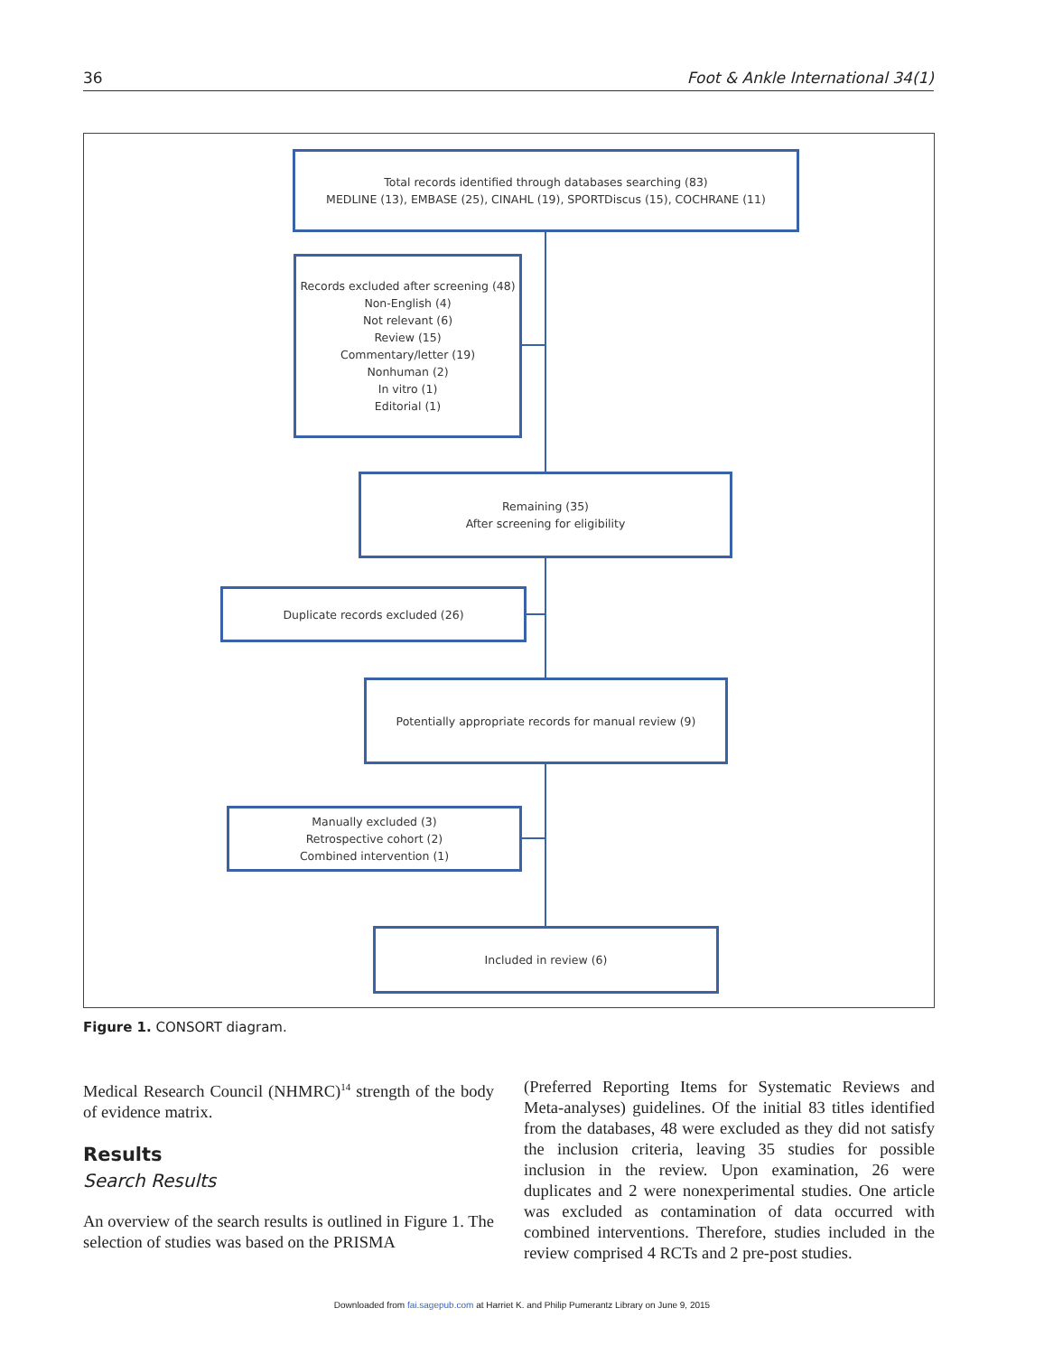36 Foot & Ankle International 34(1)
Total records identified through databases searching (83)
MEDLINE (13), EMBASE (25), CINAHL (19), SPORTDiscus (15), COCHRANE (11)
Records excluded after screening (48)
Non-English (4)
Not relevant (6)
Review (15)
Commentary/letter (19)
Nonhuman (2)
In vitro (1)
Editorial (1)
Remaining (35)
After screening for eligibility
Duplicate records excluded (26)
Potentially appropriate records for manual review (9)
Manually excluded (3)
Retrospective cohort (2)
Combined intervention (1)
Included in review (6)
Figure 1. CONSORT diagram.
Medical Research Council (NHMRC)<sup>14</sup> strength of the body of evidence matrix.
Results
Search Results
An overview of the search results is outlined in Figure 1. The selection of studies was based on the PRISMA
(Preferred Reporting Items for Systematic Reviews and Meta-analyses) guidelines. Of the initial 83 titles identified from the databases, 48 were excluded as they did not satisfy the inclusion criteria, leaving 35 studies for possible inclusion in the review. Upon examination, 26 were duplicates and 2 were nonexperimental studies. One article was excluded as contamination of data occurred with combined interventions. Therefore, studies included in the review comprised 4 RCTs and 2 pre-post studies.
Downloaded from fai.sagepub.com at Harriet K. and Philip Pumerantz Library on June 9, 2015